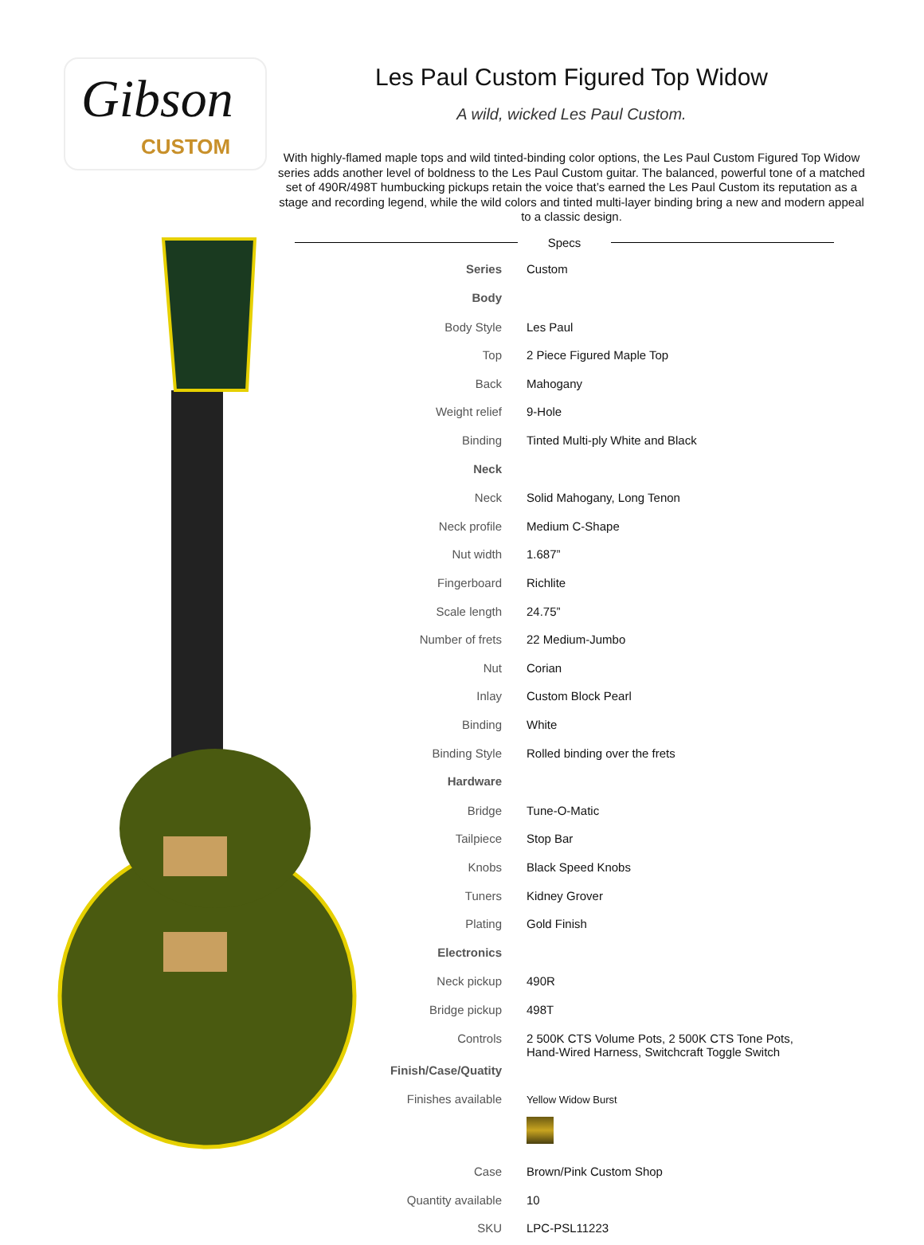Gibson
CUSTOM
Les Paul Custom Figured Top Widow
A wild, wicked Les Paul Custom.
With highly-flamed maple tops and wild tinted-binding color options, the Les Paul Custom Figured Top Widow series adds another level of boldness to the Les Paul Custom guitar. The balanced, powerful tone of a matched set of 490R/498T humbucking pickups retain the voice that’s earned the Les Paul Custom its rep­utation as a stage and recording legend, while the wild colors and tinted multi-layer binding bring a new and modern appeal to a classic design.
Specs
| Series | Custom |
| Body | |
| Body Style | Les Paul |
| Top | 2 Piece Figured Maple Top |
| Back | Mahogany |
| Weight relief | 9-Hole |
| Binding | Tinted Multi-ply White and Black |
| Neck | |
| Neck | Solid Mahogany, Long Tenon |
| Neck profile | Medium C-Shape |
| Nut width | 1.687” |
| Fingerboard | Richlite |
| Scale length | 24.75” |
| Number of frets | 22 Medium-Jumbo |
| Nut | Corian |
| Inlay | Custom Block Pearl |
| Binding | White |
| Binding Style | Rolled binding over the frets |
| Hardware | |
| Bridge | Tune-O-Matic |
| Tailpiece | Stop Bar |
| Knobs | Black Speed Knobs |
| Tuners | Kidney Grover |
| Plating | Gold Finish |
| Electronics | |
| Neck pickup | 490R |
| Bridge pickup | 498T |
| Controls | 2 500K CTS Volume Pots, 2 500K CTS Tone Pots, Hand-Wired Harness, Switchcraft Toggle Switch |
| Finish/Case/Quatity | |
| Finishes available | Yellow Widow Burst |
| Case | Brown/Pink Custom Shop |
| Quantity available | 10 |
| SKU | LPC-PSL11223 |